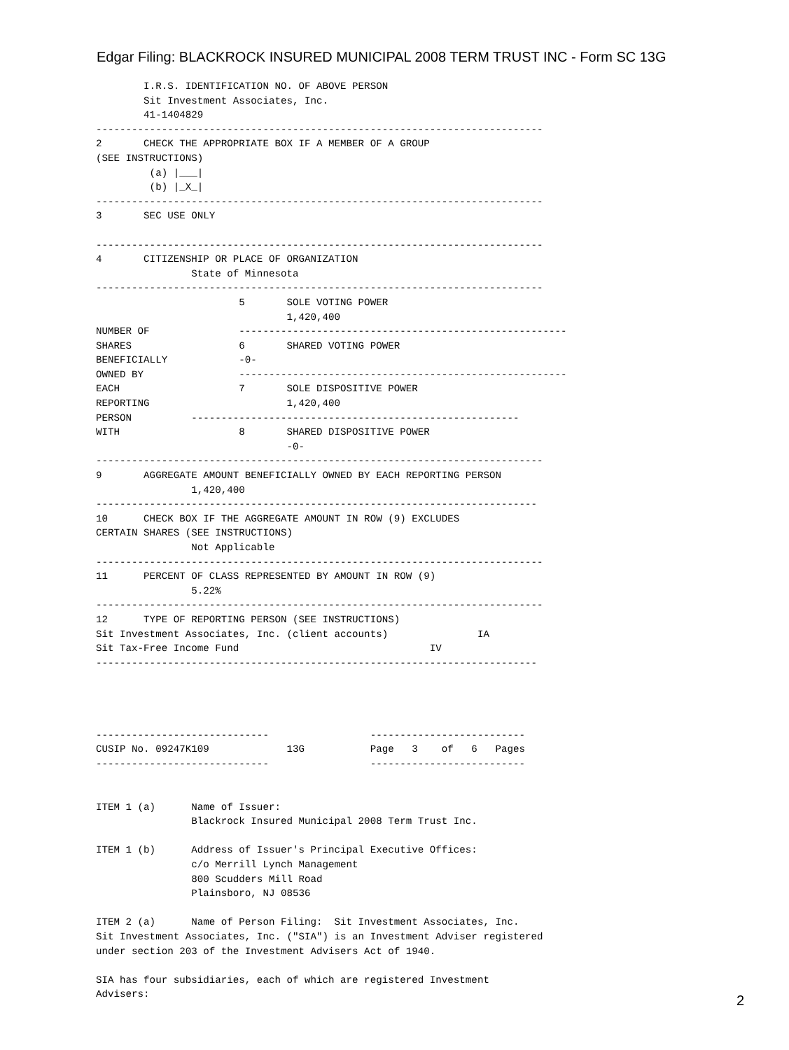Edgar Filing: BLACKROCK INSURED MUNICIPAL 2008 TERM TRUST INC - Form SC 13G
        I.R.S. IDENTIFICATION NO. OF ABOVE PERSON
        Sit Investment Associates, Inc.
        41-1404829
---------------------------------------------------------------------------
2       CHECK THE APPROPRIATE BOX IF A MEMBER OF A GROUP
(SEE INSTRUCTIONS)
         (a) |___|
         (b) |_X_|
---------------------------------------------------------------------------
3       SEC USE ONLY

---------------------------------------------------------------------------
4       CITIZENSHIP OR PLACE OF ORGANIZATION
                State of Minnesota
---------------------------------------------------------------------------
                        5       SOLE VOTING POWER
                                1,420,400
NUMBER OF               -------------------------------------------------------
SHARES                  6       SHARED VOTING POWER
BENEFICIALLY            -0-
OWNED BY                -------------------------------------------------------
EACH                    7       SOLE DISPOSITIVE POWER
REPORTING                       1,420,400
PERSON          -------------------------------------------------------
WITH                    8       SHARED DISPOSITIVE POWER
                                -0-
---------------------------------------------------------------------------
9       AGGREGATE AMOUNT BENEFICIALLY OWNED BY EACH REPORTING PERSON
                1,420,400
--------------------------------------------------------------------------
10      CHECK BOX IF THE AGGREGATE AMOUNT IN ROW (9) EXCLUDES
CERTAIN SHARES (SEE INSTRUCTIONS)
                Not Applicable
---------------------------------------------------------------------------
11      PERCENT OF CLASS REPRESENTED BY AMOUNT IN ROW (9)
                5.22%
---------------------------------------------------------------------------
12      TYPE OF REPORTING PERSON (SEE INSTRUCTIONS)
Sit Investment Associates, Inc. (client accounts)               IA
Sit Tax-Free Income Fund                                IV
--------------------------------------------------------------------------




-----------------------------                 --------------------------
CUSIP No. 09247K109             13G           Page   3    of   6   Pages
-----------------------------                 --------------------------


ITEM 1 (a)      Name of Issuer:
                Blackrock Insured Municipal 2008 Term Trust Inc.

ITEM 1 (b)      Address of Issuer's Principal Executive Offices:
                c/o Merrill Lynch Management
                800 Scudders Mill Road
                Plainsboro, NJ 08536

ITEM 2 (a)      Name of Person Filing:  Sit Investment Associates, Inc.
Sit Investment Associates, Inc. ("SIA") is an Investment Adviser registered
under section 203 of the Investment Advisers Act of 1940.

SIA has four subsidiaries, each of which are registered Investment
Advisers:
2